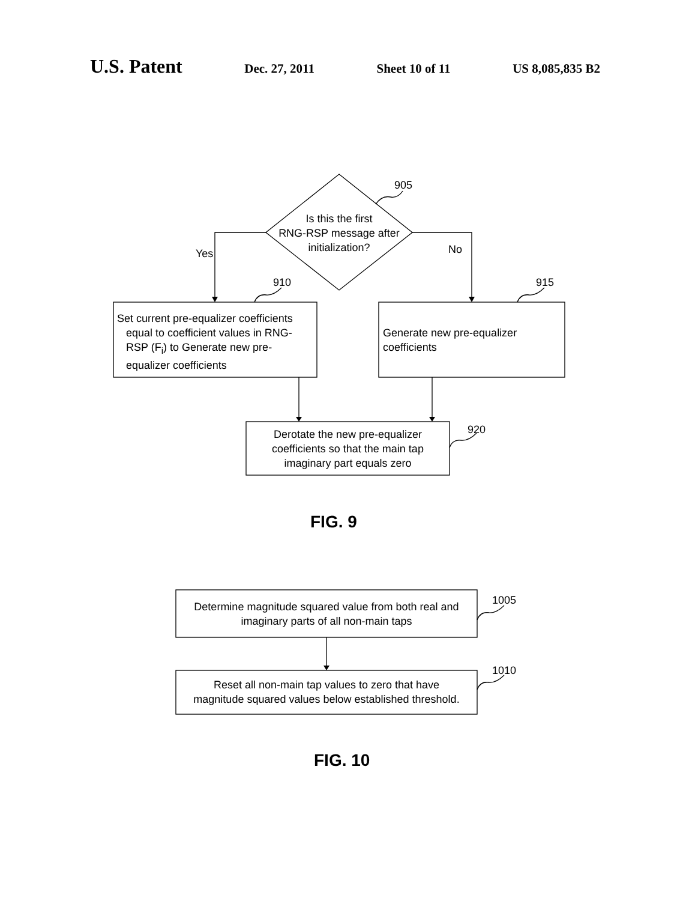U.S. Patent Dec. 27, 2011 Sheet 10 of 11 US 8,085,835 B2
905
Is this the first
RNG-RSP message after
initialization?
Yes No
910 915
Set current pre-equalizer coefficients
equal to coefficient values in RNG-
RSP (F<sub>i</sub>) to Generate new pre-
equalizer coefficients
Generate new pre-equalizer
coefficients
920
Derotate the new pre-equalizer
coefficients so that the main tap
imaginary part equals zero
FIG. 9
1005
Determine magnitude squared value from both real and
imaginary parts of all non-main taps
1010
Reset all non-main tap values to zero that have
magnitude squared values below established threshold.
FIG. 10